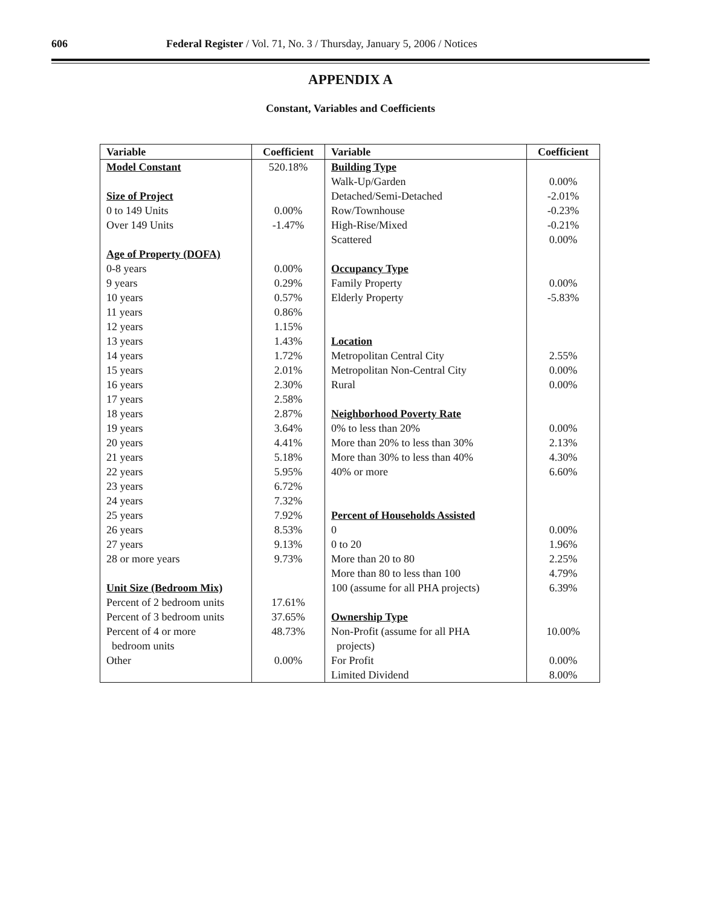606 Federal Register / Vol. 71, No. 3 / Thursday, January 5, 2006 / Notices
APPENDIX A
Constant, Variables and Coefficients
| Variable | Coefficient | Variable | Coefficient |
| --- | --- | --- | --- |
| Model Constant | 520.18% | Building Type | |
| | | Walk-Up/Garden | 0.00% |
| Size of Project | | Detached/Semi-Detached | -2.01% |
| 0 to 149 Units | 0.00% | Row/Townhouse | -0.23% |
| Over 149 Units | -1.47% | High-Rise/Mixed | -0.21% |
| | | Scattered | 0.00% |
| Age of Property (DOFA) | | | |
| 0-8 years | 0.00% | Occupancy Type | |
| 9 years | 0.29% | Family Property | 0.00% |
| 10 years | 0.57% | Elderly Property | -5.83% |
| 11 years | 0.86% | | |
| 12 years | 1.15% | | |
| 13 years | 1.43% | Location | |
| 14 years | 1.72% | Metropolitan Central City | 2.55% |
| 15 years | 2.01% | Metropolitan Non-Central City | 0.00% |
| 16 years | 2.30% | Rural | 0.00% |
| 17 years | 2.58% | | |
| 18 years | 2.87% | Neighborhood Poverty Rate | |
| 19 years | 3.64% | 0% to less than 20% | 0.00% |
| 20 years | 4.41% | More than 20% to less than 30% | 2.13% |
| 21 years | 5.18% | More than 30% to less than 40% | 4.30% |
| 22 years | 5.95% | 40% or more | 6.60% |
| 23 years | 6.72% | | |
| 24 years | 7.32% | | |
| 25 years | 7.92% | Percent of Households Assisted | |
| 26 years | 8.53% | 0 | 0.00% |
| 27 years | 9.13% | 0 to 20 | 1.96% |
| 28 or more years | 9.73% | More than 20 to 80 | 2.25% |
| | | More than 80 to less than 100 | 4.79% |
| Unit Size (Bedroom Mix) | | 100 (assume for all PHA projects) | 6.39% |
| Percent of 2 bedroom units | 17.61% | | |
| Percent of 3 bedroom units | 37.65% | Ownership Type | |
| Percent of 4 or more bedroom units | 48.73% | Non-Profit (assume for all PHA projects) | 10.00% |
| Other | 0.00% | For Profit | 0.00% |
| | | Limited Dividend | 8.00% |